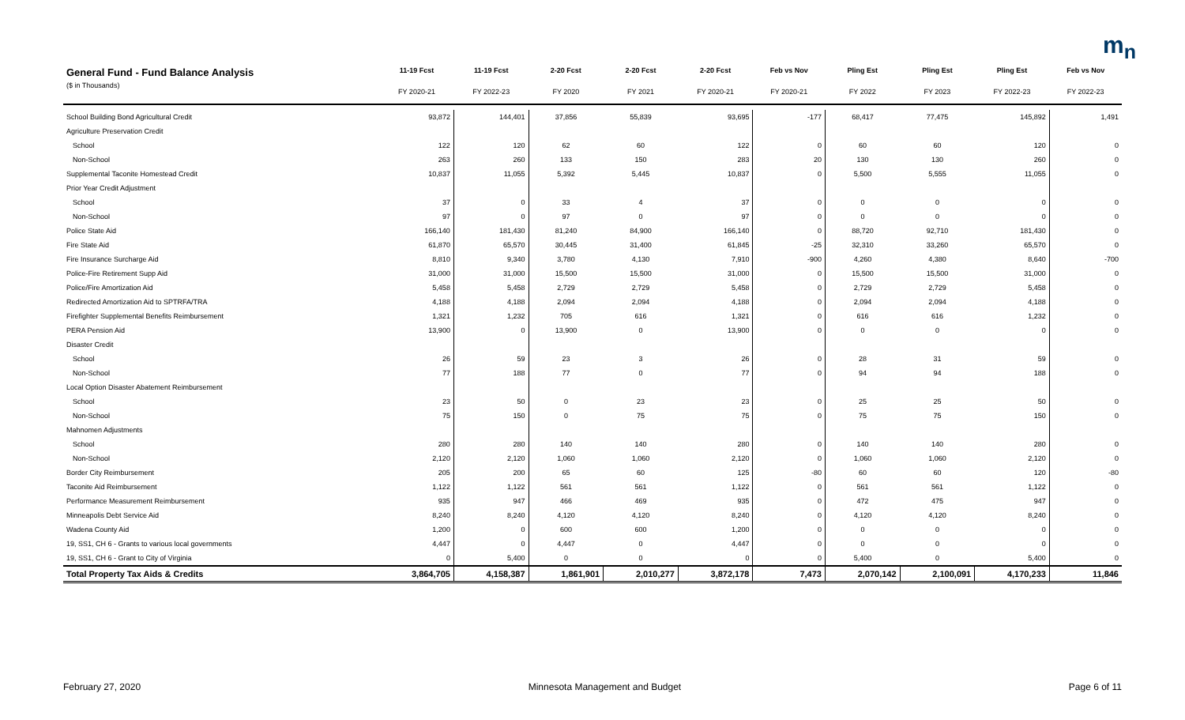m<sub>n</sub>
| General Fund - Fund Balance Analysis | 11-19 Fcst | 11-19 Fcst | 2-20 Fcst | 2-20 Fcst | 2-20 Fcst | Feb vs Nov | Pling Est | Pling Est | Pling Est | Feb vs Nov |
| --- | --- | --- | --- | --- | --- | --- | --- | --- | --- | --- |
| ($ in Thousands) | FY 2020-21 | FY 2022-23 | FY 2020 | FY 2021 | FY 2020-21 | FY 2020-21 | FY 2022 | FY 2023 | FY 2022-23 | FY 2022-23 |
| School Building Bond Agricultural Credit | 93,872 | 144,401 | 37,856 | 55,839 | 93,695 | -177 | 68,417 | 77,475 | 145,892 | 1,491 |
| Agriculture Preservation Credit | | | | | | | | | | |
| School | 122 | 120 | 62 | 60 | 122 | 0 | 60 | 60 | 120 | 0 |
| Non-School | 263 | 260 | 133 | 150 | 283 | 20 | 130 | 130 | 260 | 0 |
| Supplemental Taconite Homestead Credit | 10,837 | 11,055 | 5,392 | 5,445 | 10,837 | 0 | 5,500 | 5,555 | 11,055 | 0 |
| Prior Year Credit Adjustment | | | | | | | | | | |
| School | 37 | 0 | 33 | 4 | 37 | 0 | 0 | 0 | 0 | 0 |
| Non-School | 97 | 0 | 97 | 0 | 97 | 0 | 0 | 0 | 0 | 0 |
| Police State Aid | 166,140 | 181,430 | 81,240 | 84,900 | 166,140 | 0 | 88,720 | 92,710 | 181,430 | 0 |
| Fire State Aid | 61,870 | 65,570 | 30,445 | 31,400 | 61,845 | -25 | 32,310 | 33,260 | 65,570 | 0 |
| Fire Insurance Surcharge Aid | 8,810 | 9,340 | 3,780 | 4,130 | 7,910 | -900 | 4,260 | 4,380 | 8,640 | -700 |
| Police-Fire Retirement Supp Aid | 31,000 | 31,000 | 15,500 | 15,500 | 31,000 | 0 | 15,500 | 15,500 | 31,000 | 0 |
| Police/Fire Amortization Aid | 5,458 | 5,458 | 2,729 | 2,729 | 5,458 | 0 | 2,729 | 2,729 | 5,458 | 0 |
| Redirected Amortization Aid to SPTRFA/TRA | 4,188 | 4,188 | 2,094 | 2,094 | 4,188 | 0 | 2,094 | 2,094 | 4,188 | 0 |
| Firefighter Supplemental Benefits Reimbursement | 1,321 | 1,232 | 705 | 616 | 1,321 | 0 | 616 | 616 | 1,232 | 0 |
| PERA Pension Aid | 13,900 | 0 | 13,900 | 0 | 13,900 | 0 | 0 | 0 | 0 | 0 |
| Disaster Credit | | | | | | | | | | |
| School | 26 | 59 | 23 | 3 | 26 | 0 | 28 | 31 | 59 | 0 |
| Non-School | 77 | 188 | 77 | 0 | 77 | 0 | 94 | 94 | 188 | 0 |
| Local Option Disaster Abatement Reimbursement | | | | | | | | | | |
| School | 23 | 50 | 0 | 23 | 23 | 0 | 25 | 25 | 50 | 0 |
| Non-School | 75 | 150 | 0 | 75 | 75 | 0 | 75 | 75 | 150 | 0 |
| Mahnomen Adjustments | | | | | | | | | | |
| School | 280 | 280 | 140 | 140 | 280 | 0 | 140 | 140 | 280 | 0 |
| Non-School | 2,120 | 2,120 | 1,060 | 1,060 | 2,120 | 0 | 1,060 | 1,060 | 2,120 | 0 |
| Border City Reimbursement | 205 | 200 | 65 | 60 | 125 | -80 | 60 | 60 | 120 | -80 |
| Taconite Aid Reimbursement | 1,122 | 1,122 | 561 | 561 | 1,122 | 0 | 561 | 561 | 1,122 | 0 |
| Performance Measurement Reimbursement | 935 | 947 | 466 | 469 | 935 | 0 | 472 | 475 | 947 | 0 |
| Minneapolis Debt Service Aid | 8,240 | 8,240 | 4,120 | 4,120 | 8,240 | 0 | 4,120 | 4,120 | 8,240 | 0 |
| Wadena County Aid | 1,200 | 0 | 600 | 600 | 1,200 | 0 | 0 | 0 | 0 | 0 |
| 19, SS1, CH 6 - Grants to various local governments | 4,447 | 0 | 4,447 | 0 | 4,447 | 0 | 0 | 0 | 0 | 0 |
| 19, SS1, CH 6 - Grant to City of Virginia | 0 | 5,400 | 0 | 0 | 0 | 0 | 5,400 | 0 | 5,400 | 0 |
| Total Property Tax Aids & Credits | 3,864,705 | 4,158,387 | 1,861,901 | 2,010,277 | 3,872,178 | 7,473 | 2,070,142 | 2,100,091 | 4,170,233 | 11,846 |
February 27, 2020 Minnesota Management and Budget Page 6 of 11